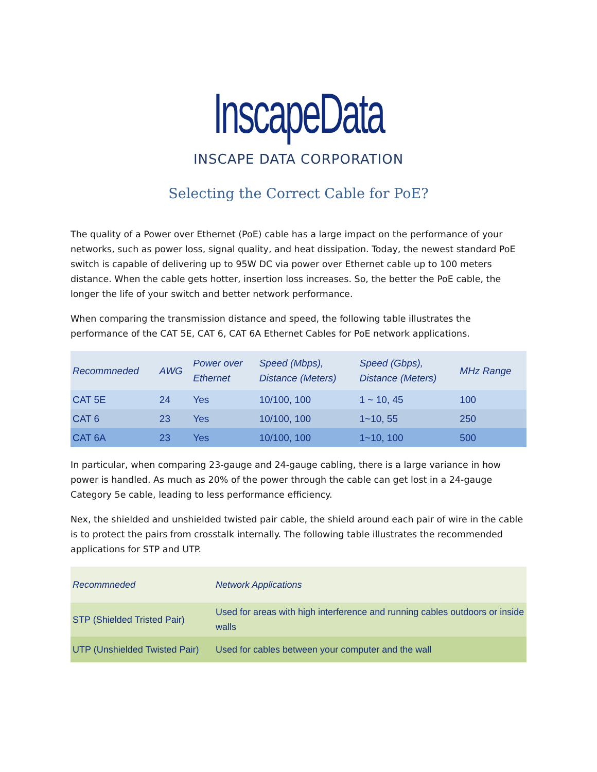InscapeData
INSCAPE DATA CORPORATION
Selecting the Correct Cable for PoE?
The quality of a Power over Ethernet (PoE) cable has a large impact on the performance of your networks, such as power loss, signal quality, and heat dissipation. Today, the newest standard PoE switch is capable of delivering up to 95W DC via power over Ethernet cable up to 100 meters distance. When the cable gets hotter, insertion loss increases. So, the better the PoE cable, the longer the life of your switch and better network performance.
When comparing the transmission distance and speed, the following table illustrates the performance of the CAT 5E, CAT 6, CAT 6A Ethernet Cables for PoE network applications.
| Recommneded | AWG | Power over Ethernet | Speed (Mbps), Distance (Meters) | Speed (Gbps), Distance (Meters) | MHz Range |
| --- | --- | --- | --- | --- | --- |
| CAT 5E | 24 | Yes | 10/100, 100 | 1 ~ 10, 45 | 100 |
| CAT 6 | 23 | Yes | 10/100, 100 | 1~10, 55 | 250 |
| CAT 6A | 23 | Yes | 10/100, 100 | 1~10, 100 | 500 |
In particular, when comparing 23-gauge and 24-gauge cabling, there is a large variance in how power is handled. As much as 20% of the power through the cable can get lost in a 24-gauge Category 5e cable, leading to less performance efficiency.
Nex, the shielded and unshielded twisted pair cable, the shield around each pair of wire in the cable is to protect the pairs from crosstalk internally. The following table illustrates the recommended applications for STP and UTP.
| Recommneded | Network Applications |
| --- | --- |
| STP (Shielded Tristed Pair) | Used for areas with high interference and running cables outdoors or inside walls |
| UTP (Unshielded Twisted Pair) | Used for cables between your computer and the wall |